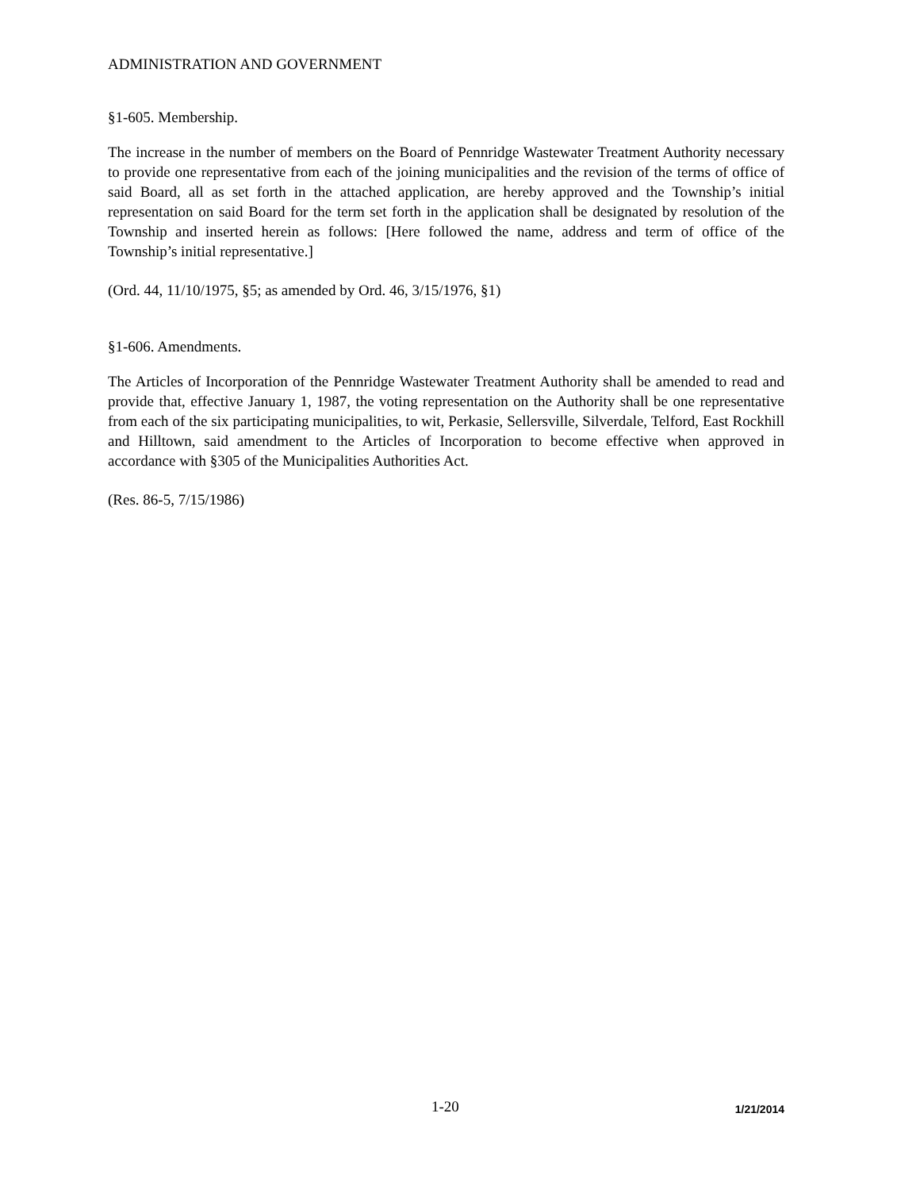ADMINISTRATION AND GOVERNMENT
§1-605. Membership.
The increase in the number of members on the Board of Pennridge Wastewater Treatment Authority necessary to provide one representative from each of the joining municipalities and the revision of the terms of office of said Board, all as set forth in the attached application, are hereby approved and the Township’s initial representation on said Board for the term set forth in the application shall be designated by resolution of the Township and inserted herein as follows: [Here followed the name, address and term of office of the Township’s initial representative.]
(Ord. 44, 11/10/1975, §5; as amended by Ord. 46, 3/15/1976, §1)
§1-606. Amendments.
The Articles of Incorporation of the Pennridge Wastewater Treatment Authority shall be amended to read and provide that, effective January 1, 1987, the voting representation on the Authority shall be one representative from each of the six participating municipalities, to wit, Perkasie, Sellersville, Silverdale, Telford, East Rockhill and Hilltown, said amendment to the Articles of Incorporation to become effective when approved in accordance with §305 of the Municipalities Authorities Act.
(Res. 86-5, 7/15/1986)
1-20 1/21/2014